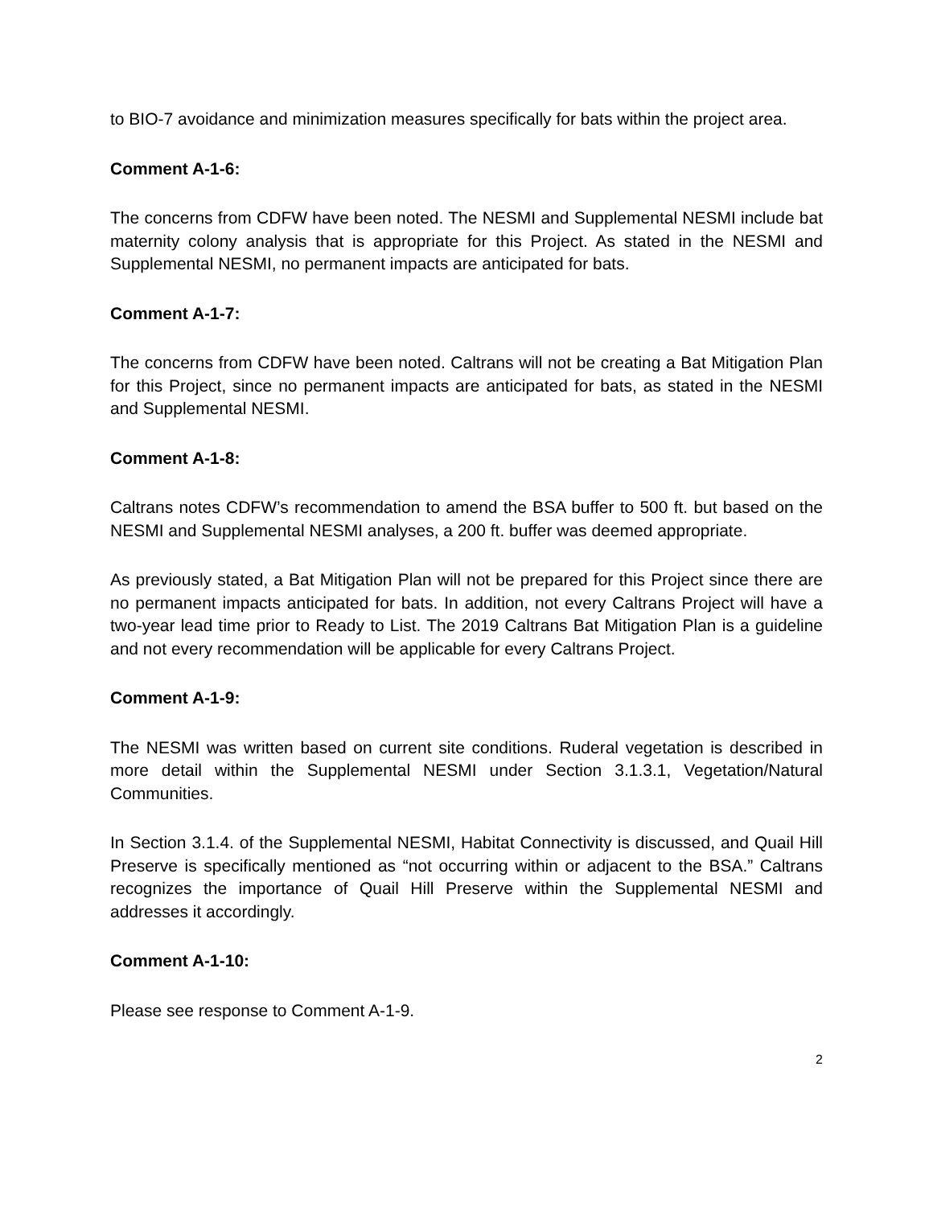to BIO-7 avoidance and minimization measures specifically for bats within the project area.
Comment A-1-6:
The concerns from CDFW have been noted. The NESMI and Supplemental NESMI include bat maternity colony analysis that is appropriate for this Project. As stated in the NESMI and Supplemental NESMI, no permanent impacts are anticipated for bats.
Comment A-1-7:
The concerns from CDFW have been noted. Caltrans will not be creating a Bat Mitigation Plan for this Project, since no permanent impacts are anticipated for bats, as stated in the NESMI and Supplemental NESMI.
Comment A-1-8:
Caltrans notes CDFW’s recommendation to amend the BSA buffer to 500 ft. but based on the NESMI and Supplemental NESMI analyses, a 200 ft. buffer was deemed appropriate.
As previously stated, a Bat Mitigation Plan will not be prepared for this Project since there are no permanent impacts anticipated for bats. In addition, not every Caltrans Project will have a two-year lead time prior to Ready to List. The 2019 Caltrans Bat Mitigation Plan is a guideline and not every recommendation will be applicable for every Caltrans Project.
Comment A-1-9:
The NESMI was written based on current site conditions. Ruderal vegetation is described in more detail within the Supplemental NESMI under Section 3.1.3.1, Vegetation/Natural Communities.
In Section 3.1.4. of the Supplemental NESMI, Habitat Connectivity is discussed, and Quail Hill Preserve is specifically mentioned as “not occurring within or adjacent to the BSA.” Caltrans recognizes the importance of Quail Hill Preserve within the Supplemental NESMI and addresses it accordingly.
Comment A-1-10:
Please see response to Comment A-1-9.
2